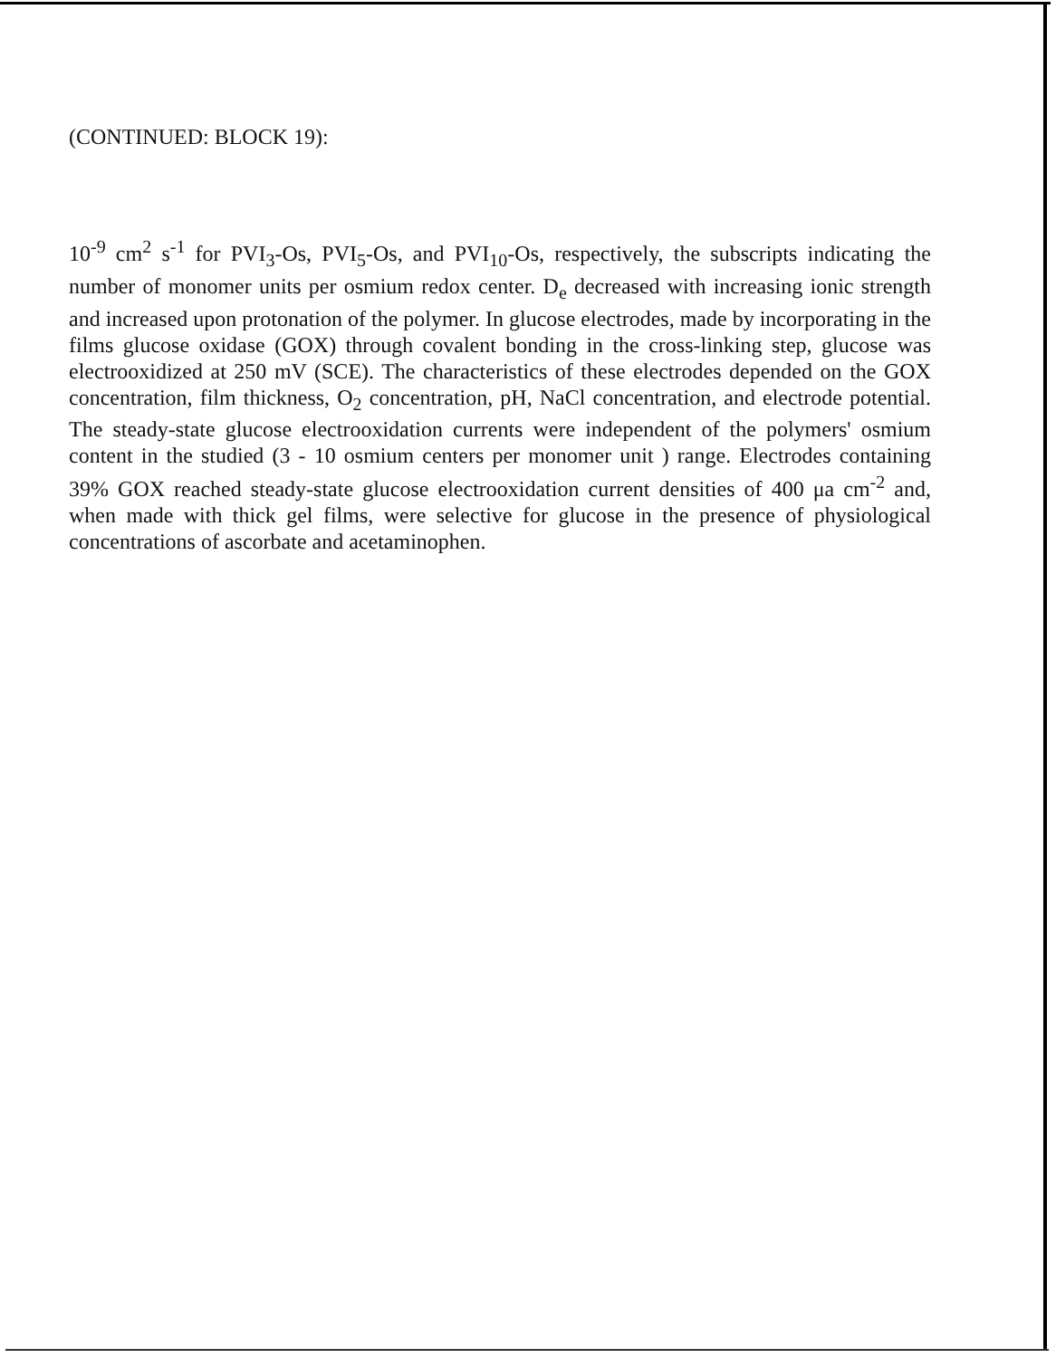(CONTINUED: BLOCK 19):
10<sup>-9</sup> cm<sup>2</sup> s<sup>-1</sup> for PVI<sub>3</sub>-Os, PVI<sub>5</sub>-Os, and PVI<sub>10</sub>-Os, respectively, the subscripts indicating the number of monomer units per osmium redox center. D<sub>e</sub> decreased with increasing ionic strength and increased upon protonation of the polymer. In glucose electrodes, made by incorporating in the films glucose oxidase (GOX) through covalent bonding in the cross-linking step, glucose was electrooxidized at 250 mV (SCE). The characteristics of these electrodes depended on the GOX concentration, film thickness, O<sub>2</sub> concentration, pH, NaCl concentration, and electrode potential. The steady-state glucose electrooxidation currents were independent of the polymers' osmium content in the studied (3 - 10 osmium centers per monomer unit ) range. Electrodes containing 39% GOX reached steady-state glucose electrooxidation current densities of 400 μa cm<sup>-2</sup> and, when made with thick gel films, were selective for glucose in the presence of physiological concentrations of ascorbate and acetaminophen.